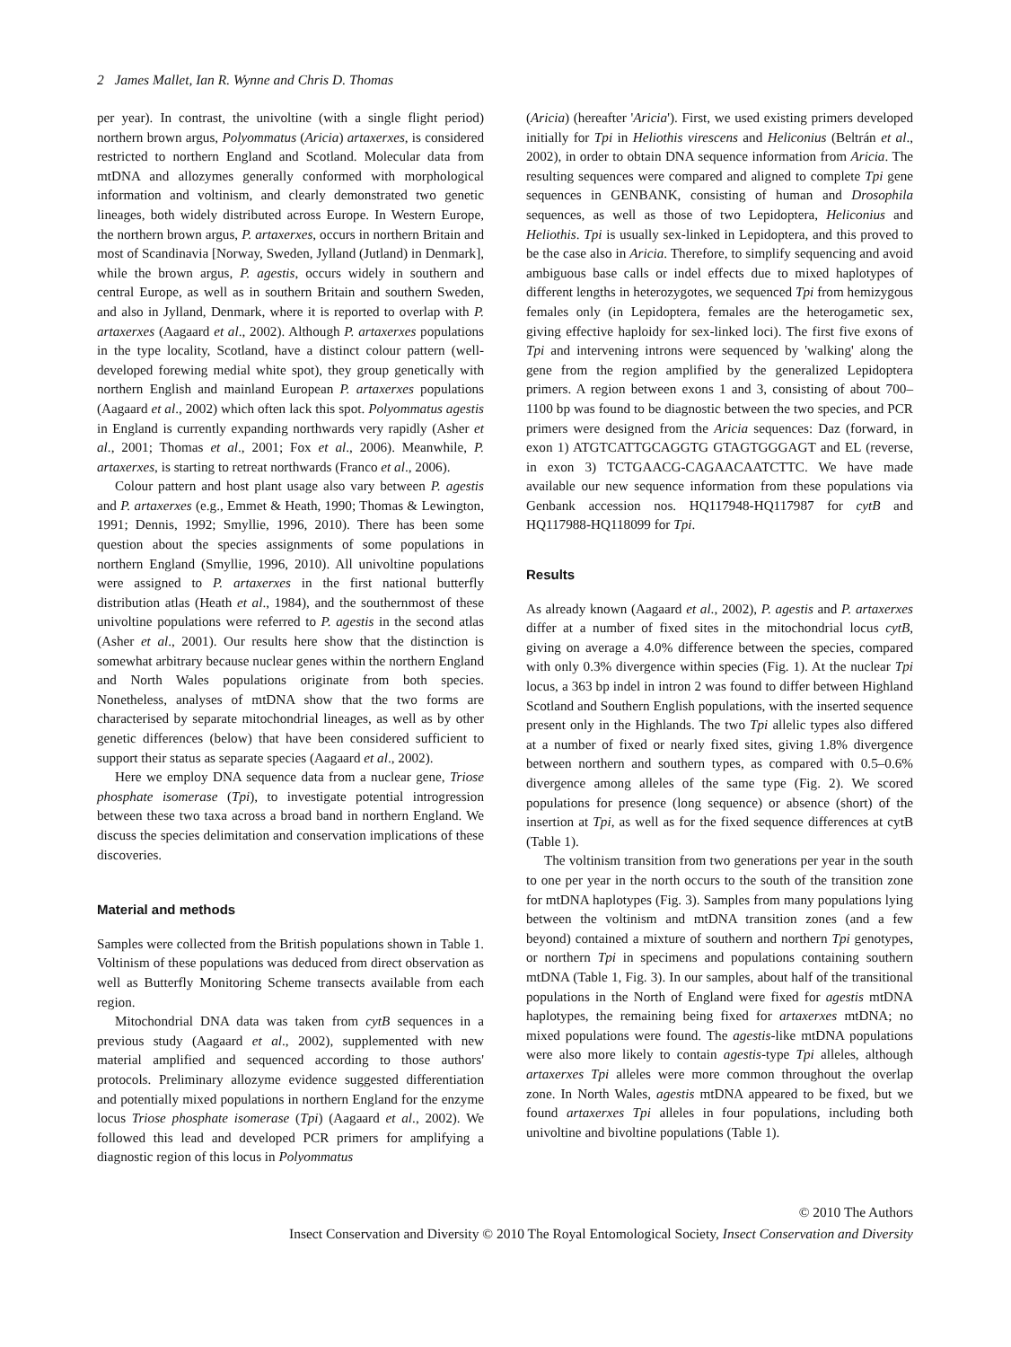2 James Mallet, Ian R. Wynne and Chris D. Thomas
per year). In contrast, the univoltine (with a single flight period) northern brown argus, Polyommatus (Aricia) artaxerxes, is considered restricted to northern England and Scotland. Molecular data from mtDNA and allozymes generally conformed with morphological information and voltinism, and clearly demonstrated two genetic lineages, both widely distributed across Europe. In Western Europe, the northern brown argus, P. artaxerxes, occurs in northern Britain and most of Scandinavia [Norway, Sweden, Jylland (Jutland) in Denmark], while the brown argus, P. agestis, occurs widely in southern and central Europe, as well as in southern Britain and southern Sweden, and also in Jylland, Denmark, where it is reported to overlap with P. artaxerxes (Aagaard et al., 2002). Although P. artaxerxes populations in the type locality, Scotland, have a distinct colour pattern (well-developed forewing medial white spot), they group genetically with northern English and mainland European P. artaxerxes populations (Aagaard et al., 2002) which often lack this spot. Polyommatus agestis in England is currently expanding northwards very rapidly (Asher et al., 2001; Thomas et al., 2001; Fox et al., 2006). Meanwhile, P. artaxerxes, is starting to retreat northwards (Franco et al., 2006).
Colour pattern and host plant usage also vary between P. agestis and P. artaxerxes (e.g., Emmet & Heath, 1990; Thomas & Lewington, 1991; Dennis, 1992; Smyllie, 1996, 2010). There has been some question about the species assignments of some populations in northern England (Smyllie, 1996, 2010). All univoltine populations were assigned to P. artaxerxes in the first national butterfly distribution atlas (Heath et al., 1984), and the southernmost of these univoltine populations were referred to P. agestis in the second atlas (Asher et al., 2001). Our results here show that the distinction is somewhat arbitrary because nuclear genes within the northern England and North Wales populations originate from both species. Nonetheless, analyses of mtDNA show that the two forms are characterised by separate mitochondrial lineages, as well as by other genetic differences (below) that have been considered sufficient to support their status as separate species (Aagaard et al., 2002).
Here we employ DNA sequence data from a nuclear gene, Triose phosphate isomerase (Tpi), to investigate potential introgression between these two taxa across a broad band in northern England. We discuss the species delimitation and conservation implications of these discoveries.
Material and methods
Samples were collected from the British populations shown in Table 1. Voltinism of these populations was deduced from direct observation as well as Butterfly Monitoring Scheme transects available from each region.
Mitochondrial DNA data was taken from cytB sequences in a previous study (Aagaard et al., 2002), supplemented with new material amplified and sequenced according to those authors' protocols. Preliminary allozyme evidence suggested differentiation and potentially mixed populations in northern England for the enzyme locus Triose phosphate isomerase (Tpi) (Aagaard et al., 2002). We followed this lead and developed PCR primers for amplifying a diagnostic region of this locus in Polyommatus
(Aricia) (hereafter 'Aricia'). First, we used existing primers developed initially for Tpi in Heliothis virescens and Heliconius (Beltrán et al., 2002), in order to obtain DNA sequence information from Aricia. The resulting sequences were compared and aligned to complete Tpi gene sequences in GENBANK, consisting of human and Drosophila sequences, as well as those of two Lepidoptera, Heliconius and Heliothis. Tpi is usually sex-linked in Lepidoptera, and this proved to be the case also in Aricia. Therefore, to simplify sequencing and avoid ambiguous base calls or indel effects due to mixed haplotypes of different lengths in heterozygotes, we sequenced Tpi from hemizygous females only (in Lepidoptera, females are the heterogametic sex, giving effective haploidy for sex-linked loci). The first five exons of Tpi and intervening introns were sequenced by 'walking' along the gene from the region amplified by the generalized Lepidoptera primers. A region between exons 1 and 3, consisting of about 700–1100 bp was found to be diagnostic between the two species, and PCR primers were designed from the Aricia sequences: Daz (forward, in exon 1) ATGTCATTGCAGGTG GTAGTGGGAGT and EL (reverse, in exon 3) TCTGAACG-CAGAACAATCTTC. We have made available our new sequence information from these populations via Genbank accession nos. HQ117948-HQ117987 for cytB and HQ117988-HQ118099 for Tpi.
Results
As already known (Aagaard et al., 2002), P. agestis and P. artaxerxes differ at a number of fixed sites in the mitochondrial locus cytB, giving on average a 4.0% difference between the species, compared with only 0.3% divergence within species (Fig. 1). At the nuclear Tpi locus, a 363 bp indel in intron 2 was found to differ between Highland Scotland and Southern English populations, with the inserted sequence present only in the Highlands. The two Tpi allelic types also differed at a number of fixed or nearly fixed sites, giving 1.8% divergence between northern and southern types, as compared with 0.5–0.6% divergence among alleles of the same type (Fig. 2). We scored populations for presence (long sequence) or absence (short) of the insertion at Tpi, as well as for the fixed sequence differences at cytB (Table 1).
The voltinism transition from two generations per year in the south to one per year in the north occurs to the south of the transition zone for mtDNA haplotypes (Fig. 3). Samples from many populations lying between the voltinism and mtDNA transition zones (and a few beyond) contained a mixture of southern and northern Tpi genotypes, or northern Tpi in specimens and populations containing southern mtDNA (Table 1, Fig. 3). In our samples, about half of the transitional populations in the North of England were fixed for agestis mtDNA haplotypes, the remaining being fixed for artaxerxes mtDNA; no mixed populations were found. The agestis-like mtDNA populations were also more likely to contain agestis-type Tpi alleles, although artaxerxes Tpi alleles were more common throughout the overlap zone. In North Wales, agestis mtDNA appeared to be fixed, but we found artaxerxes Tpi alleles in four populations, including both univoltine and bivoltine populations (Table 1).
© 2010 The Authors
Insect Conservation and Diversity © 2010 The Royal Entomological Society, Insect Conservation and Diversity